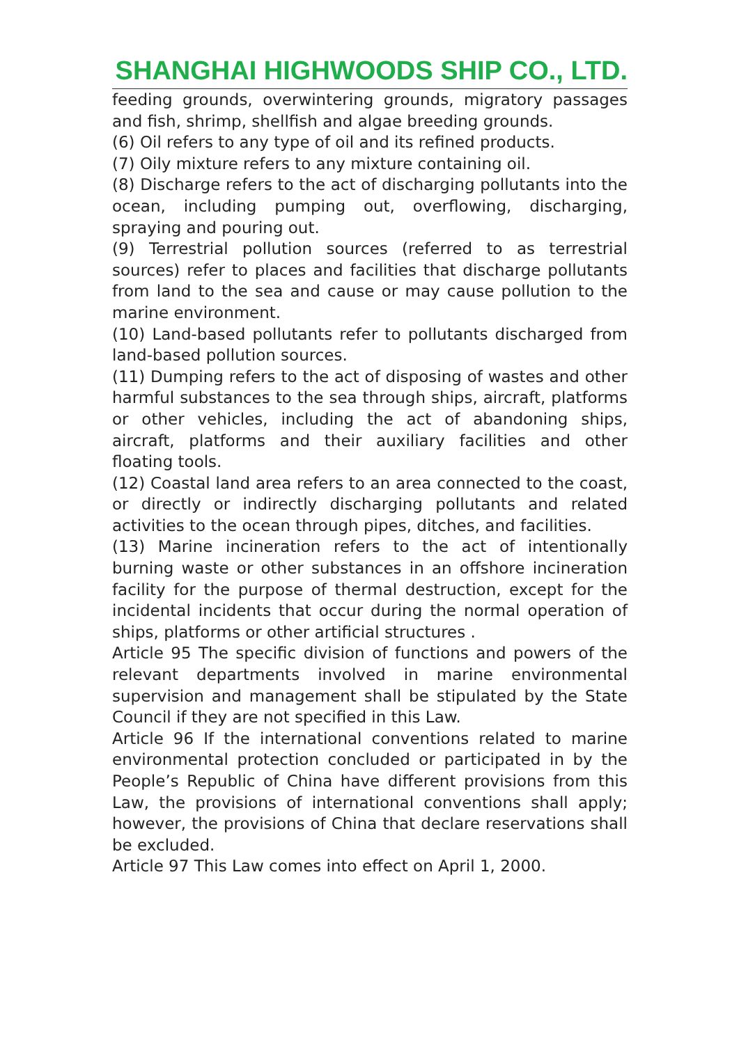SHANGHAI HIGHWOODS SHIP CO., LTD.
feeding grounds, overwintering grounds, migratory passages and fish, shrimp, shellfish and algae breeding grounds.
(6) Oil refers to any type of oil and its refined products.
(7) Oily mixture refers to any mixture containing oil.
(8) Discharge refers to the act of discharging pollutants into the ocean, including pumping out, overflowing, discharging, spraying and pouring out.
(9) Terrestrial pollution sources (referred to as terrestrial sources) refer to places and facilities that discharge pollutants from land to the sea and cause or may cause pollution to the marine environment.
(10) Land-based pollutants refer to pollutants discharged from land-based pollution sources.
(11) Dumping refers to the act of disposing of wastes and other harmful substances to the sea through ships, aircraft, platforms or other vehicles, including the act of abandoning ships, aircraft, platforms and their auxiliary facilities and other floating tools.
(12) Coastal land area refers to an area connected to the coast, or directly or indirectly discharging pollutants and related activities to the ocean through pipes, ditches, and facilities.
(13) Marine incineration refers to the act of intentionally burning waste or other substances in an offshore incineration facility for the purpose of thermal destruction, except for the incidental incidents that occur during the normal operation of ships, platforms or other artificial structures .
Article 95 The specific division of functions and powers of the relevant departments involved in marine environmental supervision and management shall be stipulated by the State Council if they are not specified in this Law.
Article 96 If the international conventions related to marine environmental protection concluded or participated in by the People’s Republic of China have different provisions from this Law, the provisions of international conventions shall apply; however, the provisions of China that declare reservations shall be excluded.
Article 97 This Law comes into effect on April 1, 2000.